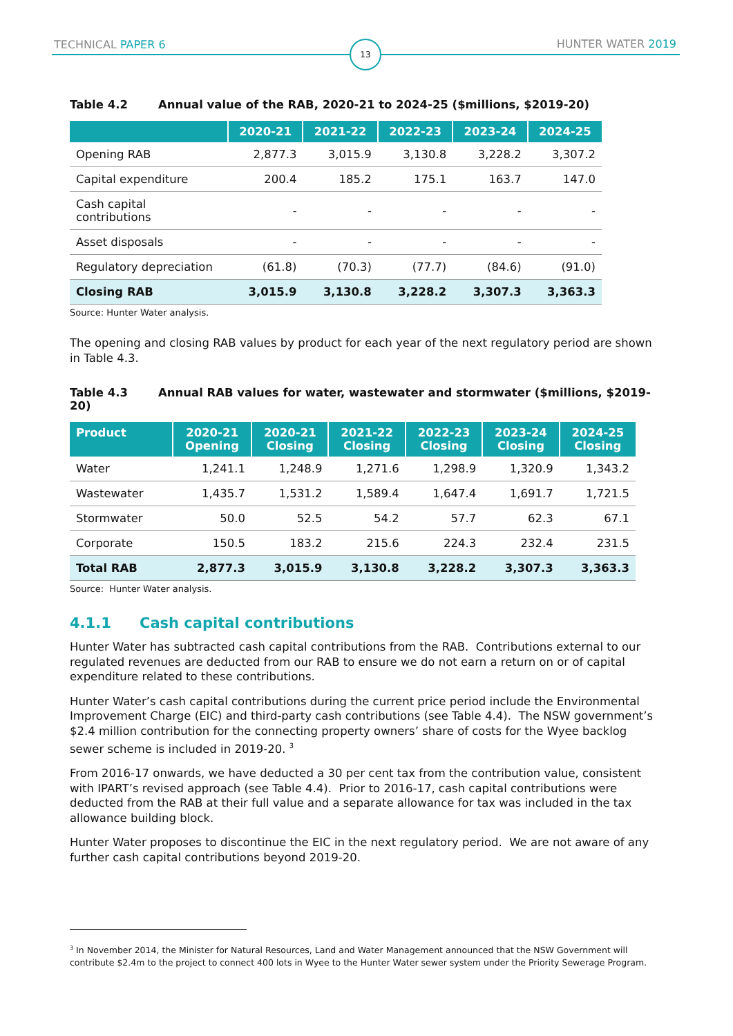TECHNICAL PAPER 6 13 HUNTER WATER 2019
Table 4.2 Annual value of the RAB, 2020-21 to 2024-25 ($millions, $2019-20)
| | 2020-21 | 2021-22 | 2022-23 | 2023-24 | 2024-25 |
| --- | --- | --- | --- | --- | --- |
| Opening RAB | 2,877.3 | 3,015.9 | 3,130.8 | 3,228.2 | 3,307.2 |
| Capital expenditure | 200.4 | 185.2 | 175.1 | 163.7 | 147.0 |
| Cash capital contributions | - | - | - | - | - |
| Asset disposals | - | - | - | - | - |
| Regulatory depreciation | (61.8) | (70.3) | (77.7) | (84.6) | (91.0) |
| Closing RAB | 3,015.9 | 3,130.8 | 3,228.2 | 3,307.3 | 3,363.3 |
Source: Hunter Water analysis.
The opening and closing RAB values by product for each year of the next regulatory period are shown in Table 4.3.
Table 4.3 Annual RAB values for water, wastewater and stormwater ($millions, $2019-20)
| Product | 2020-21 Opening | 2020-21 Closing | 2021-22 Closing | 2022-23 Closing | 2023-24 Closing | 2024-25 Closing |
| --- | --- | --- | --- | --- | --- | --- |
| Water | 1,241.1 | 1,248.9 | 1,271.6 | 1,298.9 | 1,320.9 | 1,343.2 |
| Wastewater | 1,435.7 | 1,531.2 | 1,589.4 | 1,647.4 | 1,691.7 | 1,721.5 |
| Stormwater | 50.0 | 52.5 | 54.2 | 57.7 | 62.3 | 67.1 |
| Corporate | 150.5 | 183.2 | 215.6 | 224.3 | 232.4 | 231.5 |
| Total RAB | 2,877.3 | 3,015.9 | 3,130.8 | 3,228.2 | 3,307.3 | 3,363.3 |
Source: Hunter Water analysis.
4.1.1 Cash capital contributions
Hunter Water has subtracted cash capital contributions from the RAB. Contributions external to our regulated revenues are deducted from our RAB to ensure we do not earn a return on or of capital expenditure related to these contributions.
Hunter Water’s cash capital contributions during the current price period include the Environmental Improvement Charge (EIC) and third-party cash contributions (see Table 4.4). The NSW government’s $2.4 million contribution for the connecting property owners’ share of costs for the Wyee backlog sewer scheme is included in 2019-20. <sup>3</sup>
From 2016-17 onwards, we have deducted a 30 per cent tax from the contribution value, consistent with IPART’s revised approach (see Table 4.4). Prior to 2016-17, cash capital contributions were deducted from the RAB at their full value and a separate allowance for tax was included in the tax allowance building block.
Hunter Water proposes to discontinue the EIC in the next regulatory period. We are not aware of any further cash capital contributions beyond 2019-20.
<sup>3</sup> In November 2014, the Minister for Natural Resources, Land and Water Management announced that the NSW Government will contribute $2.4m to the project to connect 400 lots in Wyee to the Hunter Water sewer system under the Priority Sewerage Program.